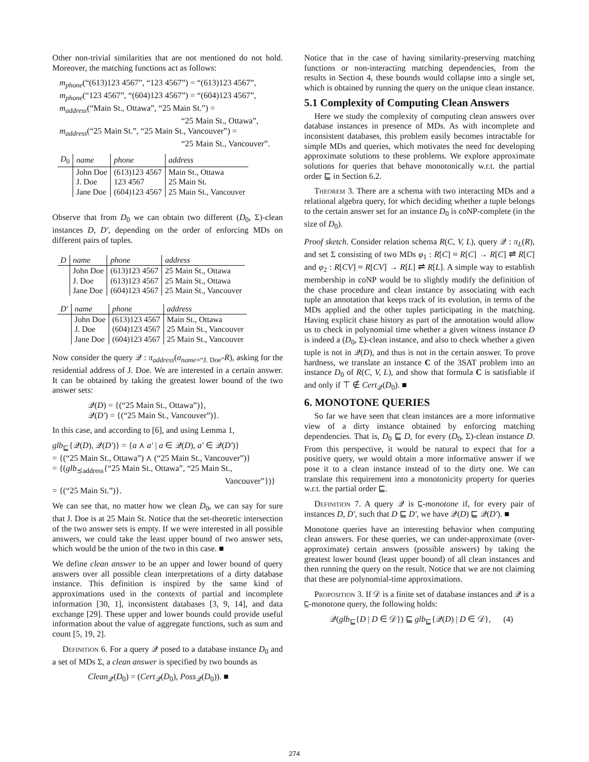Other non-trivial similarities that are not mentioned do not hold. Moreover, the matching functions act as follows:
m<sub>phone</sub>(“(613)123 4567”, “123 4567”) = “(613)123 4567”,
m<sub>phone</sub>(“123 4567”, “(604)123 4567”) = “(604)123 4567”,
m<sub>address</sub>(“Main St., Ottawa”, “25 Main St.”) =
“25 Main St., Ottawa”,
m<sub>address</sub>(“25 Main St.”, “25 Main St., Vancouver”) =
“25 Main St., Vancouver”.
| D<sub>0</sub> | name | phone | address |
| --- | --- | --- | --- |
| | John Doe | (613)123 4567 | Main St., Ottawa |
| | J. Doe | 123 4567 | 25 Main St. |
| | Jane Doe | (604)123 4567 | 25 Main St., Vancouver |
Observe that from D<sub>0</sub> we can obtain two different (D<sub>0</sub>, Σ)-clean instances D, D′, depending on the order of enforcing MDs on different pairs of tuples.
| D | name | phone | address |
| --- | --- | --- | --- |
| | John Doe | (613)123 4567 | 25 Main St., Ottawa |
| | J. Doe | (613)123 4567 | 25 Main St., Ottawa |
| | Jane Doe | (604)123 4567 | 25 Main St., Vancouver |
| D′ | name | phone | address |
| --- | --- | --- | --- |
| | John Doe | (613)123 4567 | Main St., Ottawa |
| | J. Doe | (604)123 4567 | 25 Main St., Vancouver |
| | Jane Doe | (604)123 4567 | 25 Main St., Vancouver |
Now consider the query 𝒬 : π<sub>address</sub>(σ<sub>name</sub><sub>=“J. Doe”</sub>R), asking for the residential address of J. Doe. We are interested in a certain answer. It can be obtained by taking the greatest lower bound of the two answer sets:
𝒬(D) = {(“25 Main St., Ottawa”)},
𝒬(D′) = {(“25 Main St., Vancouver”)}.
In this case, and according to [6], and using Lemma 1,
glb<sub>⊑</sub>{𝒬(D), 𝒬(D′)} = {a ⋏ a′ | a ∈ 𝒬(D), a′ ∈ 𝒬(D′)}
= {(“25 Main St., Ottawa”) ⋏ (“25 Main St., Vancouver”)}
= {(glb<sub>⪯address</sub>{“25 Main St., Ottawa”, “25 Main St.,
Vancouver”})}
= {(“25 Main St.”)}.
We can see that, no matter how we clean D<sub>0</sub>, we can say for sure that J. Doe is at 25 Main St. Notice that the set-theoretic intersection of the two answer sets is empty. If we were interested in all possible answers, we could take the least upper bound of two answer sets, which would be the union of the two in this case. ■
We define clean answer to be an upper and lower bound of query answers over all possible clean interpretations of a dirty database instance. This definition is inspired by the same kind of approximations used in the contexts of partial and incomplete information [30, 1], inconsistent databases [3, 9, 14], and data exchange [29]. These upper and lower bounds could provide useful information about the value of aggregate functions, such as sum and count [5, 19, 2].
Definition 6. For a query 𝒬 posed to a database instance D<sub>0</sub> and a set of MDs Σ, a clean answer is specified by two bounds as
Clean<sub>𝒬</sub>(D<sub>0</sub>) = (Cert<sub>𝒬</sub>(D<sub>0</sub>), Poss<sub>𝒬</sub>(D<sub>0</sub>)). ■
Notice that in the case of having similarity-preserving matching functions or non-interacting matching dependencies, from the results in Section 4, these bounds would collapse into a single set, which is obtained by running the query on the unique clean instance.
5.1 Complexity of Computing Clean Answers
Here we study the complexity of computing clean answers over database instances in presence of MDs. As with incomplete and inconsistent databases, this problem easily becomes intractable for simple MDs and queries, which motivates the need for developing approximate solutions to these problems. We explore approximate solutions for queries that behave monotonically w.r.t. the partial order ⊑ in Section 6.2.
Theorem 3. There are a schema with two interacting MDs and a relational algebra query, for which deciding whether a tuple belongs to the certain answer set for an instance D<sub>0</sub> is coNP-complete (in the size of D<sub>0</sub>).
Proof sketch. Consider relation schema R(C, V, L), query 𝒬 : π<sub>L</sub>(R), and set Σ consisting of two MDs φ<sub>1</sub> : R[C] ≈ R[C] → R[C] ⇌ R[C] and φ<sub>2</sub> : R[CV] ≈ R[CV] → R[L] ⇌ R[L]. A simple way to establish membership in coNP would be to slightly modify the definition of the chase procedure and clean instance by associating with each tuple an annotation that keeps track of its evolution, in terms of the MDs applied and the other tuples participating in the matching. Having explicit chase history as part of the annotation would allow us to check in polynomial time whether a given witness instance D is indeed a (D<sub>0</sub>, Σ)-clean instance, and also to check whether a given tuple is not in 𝒬(D), and thus is not in the certain answer. To prove hardness, we translate an instance C of the 3SAT problem into an instance D<sub>0</sub> of R(C, V, L), and show that formula C is satisfiable if and only if ⊤ ∉ Cert<sub>𝒬</sub>(D<sub>0</sub>). ■
6. MONOTONE QUERIES
So far we have seen that clean instances are a more informative view of a dirty instance obtained by enforcing matching dependencies. That is, D<sub>0</sub> ⊑ D, for every (D<sub>0</sub>, Σ)-clean instance D. From this perspective, it would be natural to expect that for a positive query, we would obtain a more informative answer if we pose it to a clean instance instead of to the dirty one. We can translate this requirement into a monotonicity property for queries w.r.t. the partial order ⊑.
Definition 7. A query 𝒬 is ⊑-monotone if, for every pair of instances D, D′, such that D ⊑ D′, we have 𝒬(D) ⊑ 𝒬(D′). ■
Monotone queries have an interesting behavior when computing clean answers. For these queries, we can under-approximate (over-approximate) certain answers (possible answers) by taking the greatest lower bound (least upper bound) of all clean instances and then running the query on the result. Notice that we are not claiming that these are polynomial-time approximations.
Proposition 3. If 𝒟 is a finite set of database instances and 𝒬 is a ⊑-monotone query, the following holds:
𝒬(glb<sub>⊑</sub>{D | D ∈ 𝒟}) ⊑ glb<sub>⊑</sub>{𝒬(D) | D ∈ 𝒟}, (4)
274